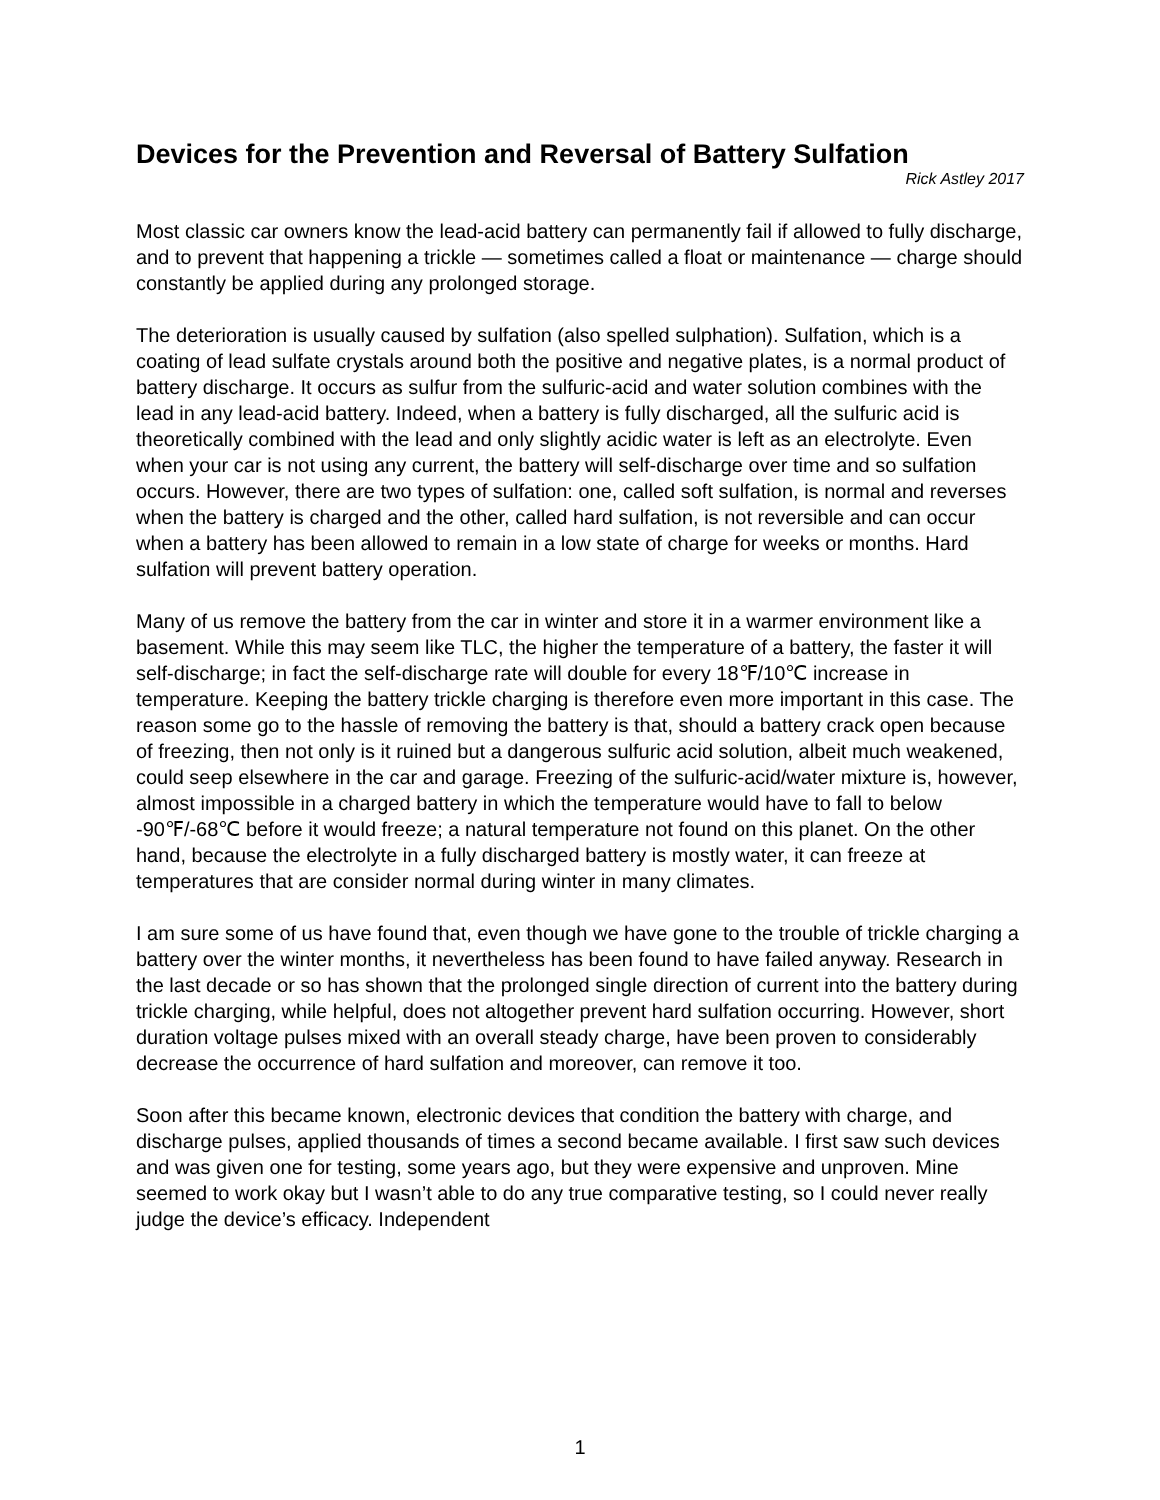Devices for the Prevention and Reversal of Battery Sulfation
Rick Astley 2017
Most classic car owners know the lead-acid battery can permanently fail if allowed to fully discharge, and to prevent that happening a trickle — sometimes called a float or maintenance — charge should constantly be applied during any prolonged storage.
The deterioration is usually caused by sulfation (also spelled sulphation). Sulfation, which is a coating of lead sulfate crystals around both the positive and negative plates, is a normal product of battery discharge. It occurs as sulfur from the sulfuric-acid and water solution combines with the lead in any lead-acid battery. Indeed, when a battery is fully discharged, all the sulfuric acid is theoretically combined with the lead and only slightly acidic water is left as an electrolyte. Even when your car is not using any current, the battery will self-discharge over time and so sulfation occurs. However, there are two types of sulfation: one, called soft sulfation, is normal and reverses when the battery is charged and the other, called hard sulfation, is not reversible and can occur when a battery has been allowed to remain in a low state of charge for weeks or months. Hard sulfation will prevent battery operation.
Many of us remove the battery from the car in winter and store it in a warmer environment like a basement. While this may seem like TLC, the higher the temperature of a battery, the faster it will self-discharge; in fact the self-discharge rate will double for every 18℉/10℃ increase in temperature. Keeping the battery trickle charging is therefore even more important in this case. The reason some go to the hassle of removing the battery is that, should a battery crack open because of freezing, then not only is it ruined but a dangerous sulfuric acid solution, albeit much weakened, could seep elsewhere in the car and garage. Freezing of the sulfuric-acid/water mixture is, however, almost impossible in a charged battery in which the temperature would have to fall to below -90℉/-68℃ before it would freeze; a natural temperature not found on this planet. On the other hand, because the electrolyte in a fully discharged battery is mostly water, it can freeze at temperatures that are consider normal during winter in many climates.
I am sure some of us have found that, even though we have gone to the trouble of trickle charging a battery over the winter months, it nevertheless has been found to have failed anyway. Research in the last decade or so has shown that the prolonged single direction of current into the battery during trickle charging, while helpful, does not altogether prevent hard sulfation occurring. However, short duration voltage pulses mixed with an overall steady charge, have been proven to considerably decrease the occurrence of hard sulfation and moreover, can remove it too.
Soon after this became known, electronic devices that condition the battery with charge, and discharge pulses, applied thousands of times a second became available. I first saw such devices and was given one for testing, some years ago, but they were expensive and unproven. Mine seemed to work okay but I wasn’t able to do any true comparative testing, so I could never really judge the device’s efficacy. Independent
1